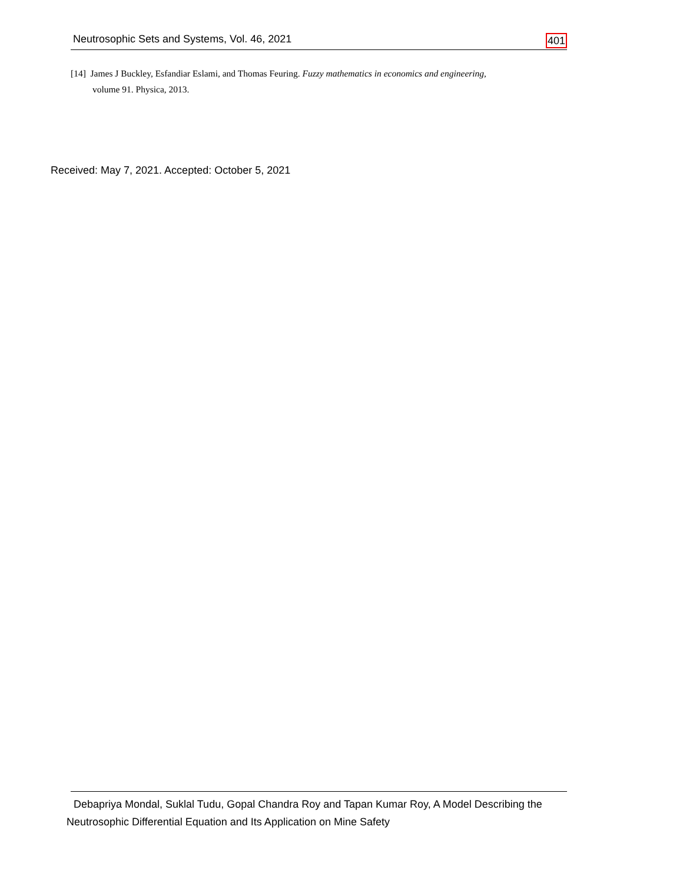Neutrosophic Sets and Systems, Vol. 46, 2021 401
[14] James J Buckley, Esfandiar Eslami, and Thomas Feuring. Fuzzy mathematics in economics and engineering,
volume 91. Physica, 2013.
Received: May 7, 2021. Accepted: October 5, 2021
Debapriya Mondal, Suklal Tudu, Gopal Chandra Roy and Tapan Kumar Roy, A Model Describing the
Neutrosophic Differential Equation and Its Application on Mine Safety